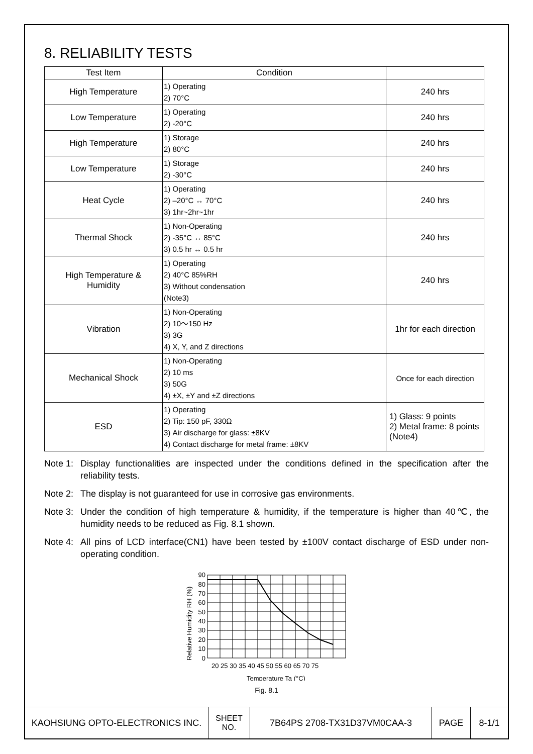8. RELIABILITY TESTS
| Test Item | Condition | |
| --- | --- | --- |
| High Temperature | 1) Operating 2) 70°C | 240 hrs |
| Low Temperature | 1) Operating 2) -20°C | 240 hrs |
| High Temperature | 1) Storage 2) 80°C | 240 hrs |
| Low Temperature | 1) Storage 2) -30°C | 240 hrs |
| Heat Cycle | 1) Operating 2) –20°C ↔ 70°C 3) 1hr~2hr~1hr | 240 hrs |
| Thermal Shock | 1) Non-Operating 2) -35°C ↔ 85°C 3) 0.5 hr ↔ 0.5 hr | 240 hrs |
| High Temperature & Humidity | 1) Operating 2) 40°C 85%RH 3) Without condensation (Note3) | 240 hrs |
| Vibration | 1) Non-Operating 2) 10～150 Hz 3) 3G 4) X, Y, and Z directions | 1hr for each direction |
| Mechanical Shock | 1) Non-Operating 2) 10 ms 3) 50G 4) ±X, ±Y and ±Z directions | Once for each direction |
| ESD | 1) Operating 2) Tip: 150 pF, 330Ω 3) Air discharge for glass: ±8KV 4) Contact discharge for metal frame: ±8KV | 1) Glass: 9 points 2) Metal frame: 8 points (Note4) |
Note 1: Display functionalities are inspected under the conditions defined in the specification after the reliability tests.
Note 2: The display is not guaranteed for use in corrosive gas environments.
Note 3: Under the condition of high temperature & humidity, if the temperature is higher than 40℃, the humidity needs to be reduced as Fig. 8.1 shown.
Note 4: All pins of LCD interface(CN1) have been tested by ±100V contact discharge of ESD under non-operating condition.
90
80
70
60
50
40
30
20
10
0
20 25 30 35 40 45 50 55 60 65 70 75
Relative Humidity RH (%)
Temperature Ta (°C)
Fig. 8.1
| KAOHSIUNG OPTO-ELECTRONICS INC. | SHEET NO. | 7B64PS 2708-TX31D37VM0CAA-3 | PAGE | 8-1/1 |